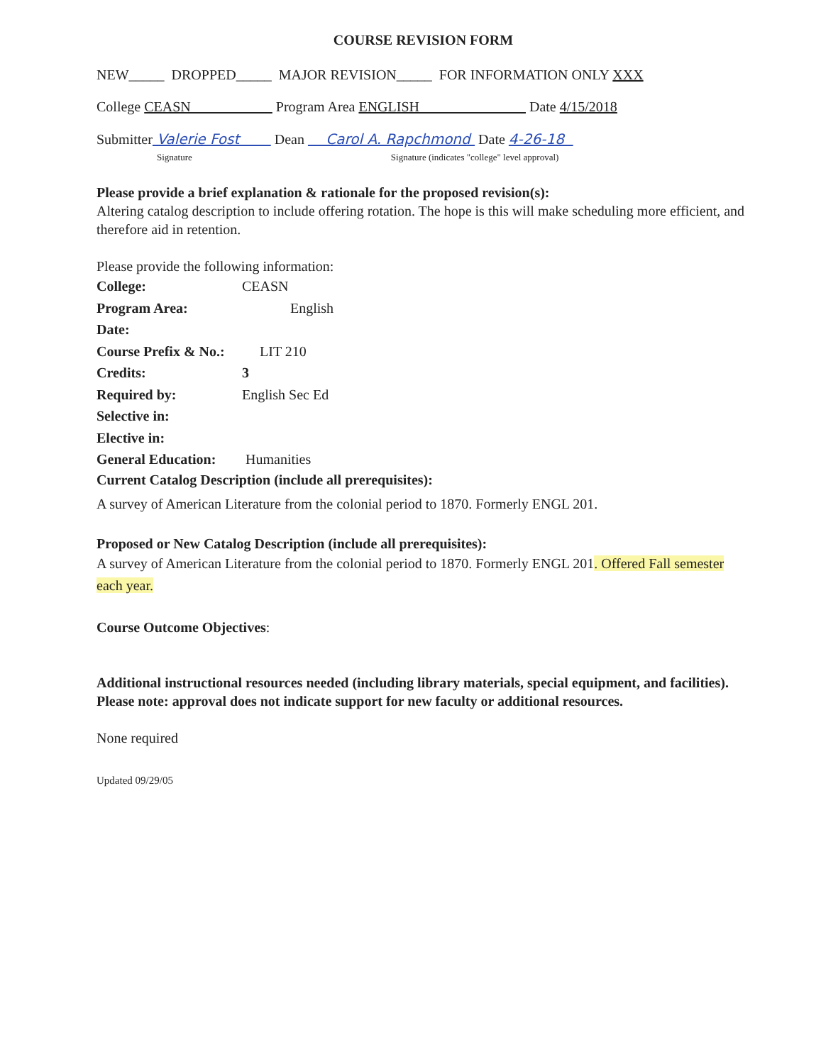COURSE REVISION FORM
NEW_____ DROPPED_____ MAJOR REVISION_____ FOR INFORMATION ONLY XXX
College CEASN Program Area ENGLISH Date 4/15/2018
Submitter Valerie Fost Dean Carol A. Rapchmond Date 4-26-18
Signature Signature (indicates "college" level approval)
Please provide a brief explanation & rationale for the proposed revision(s):
Altering catalog description to include offering rotation. The hope is this will make scheduling more efficient, and therefore aid in retention.
Please provide the following information:
College: CEASN
Program Area: English
Date:
Course Prefix & No.: LIT 210
Credits: 3
Required by: English Sec Ed
Selective in:
Elective in:
General Education: Humanities
Current Catalog Description (include all prerequisites):
A survey of American Literature from the colonial period to 1870. Formerly ENGL 201.
Proposed or New Catalog Description (include all prerequisites):
A survey of American Literature from the colonial period to 1870. Formerly ENGL 201. Offered Fall semester each year.
Course Outcome Objectives:
Additional instructional resources needed (including library materials, special equipment, and facilities). Please note: approval does not indicate support for new faculty or additional resources.
None required
Updated 09/29/05